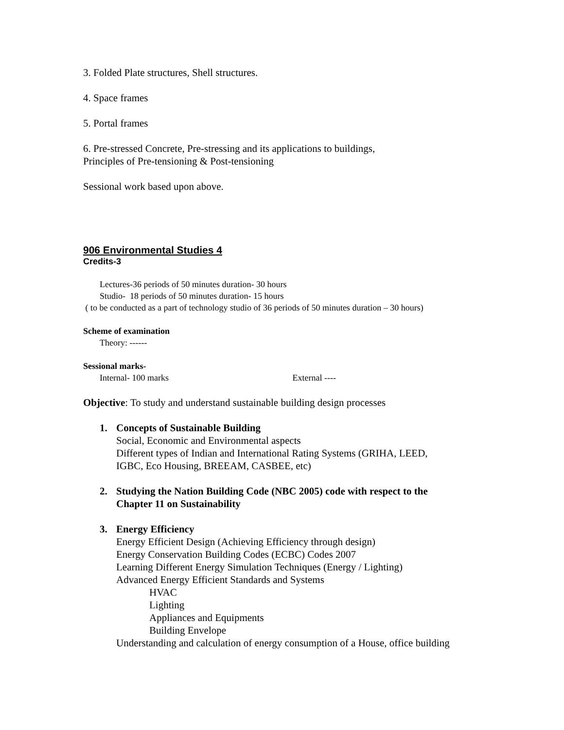3. Folded Plate structures, Shell structures.
4. Space frames
5. Portal frames
6. Pre-stressed Concrete, Pre-stressing and its applications to buildings,
Principles of Pre-tensioning & Post-tensioning
Sessional work based upon above.
906 Environmental Studies 4
Credits-3
Lectures-36 periods of 50 minutes duration- 30 hours
Studio- 18 periods of 50 minutes duration- 15 hours
( to be conducted as a part of technology studio of 36 periods of 50 minutes duration – 30 hours)
Scheme of examination
Theory: ------
Sessional marks-
Internal- 100 marks External ----
Objective: To study and understand sustainable building design processes
1. Concepts of Sustainable Building
Social, Economic and Environmental aspects
Different types of Indian and International Rating Systems (GRIHA, LEED,
IGBC, Eco Housing, BREEAM, CASBEE, etc)
2. Studying the Nation Building Code (NBC 2005) code with respect to the
Chapter 11 on Sustainability
3. Energy Efficiency
Energy Efficient Design (Achieving Efficiency through design)
Energy Conservation Building Codes (ECBC) Codes 2007
Learning Different Energy Simulation Techniques (Energy / Lighting)
Advanced Energy Efficient Standards and Systems
HVAC
Lighting
Appliances and Equipments
Building Envelope
Understanding and calculation of energy consumption of a House, office building